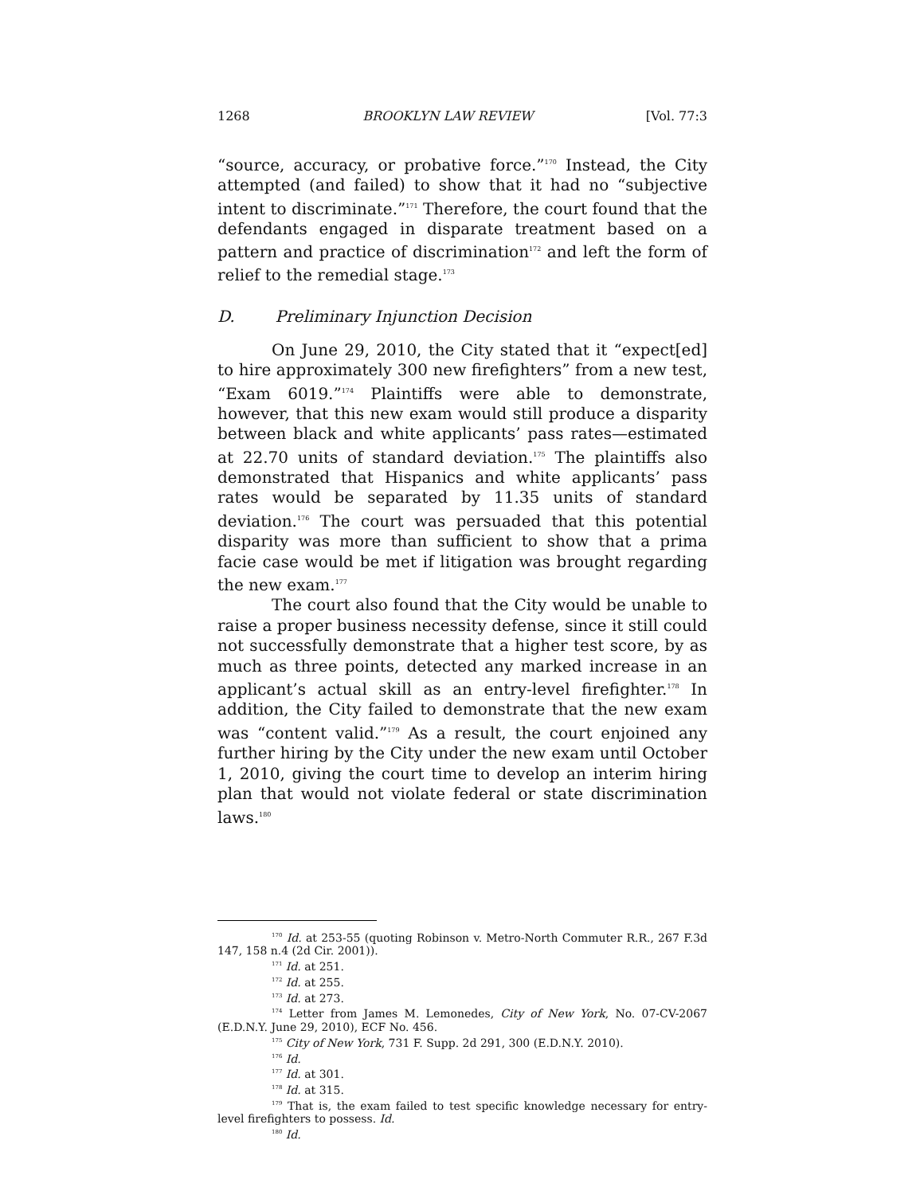1268 BROOKLYN LAW REVIEW [Vol. 77:3
“source, accuracy, or probative force.”<sup>170</sup> Instead, the City attempted (and failed) to show that it had no “subjective intent to discriminate.”<sup>171</sup> Therefore, the court found that the defendants engaged in disparate treatment based on a pattern and practice of discrimination<sup>172</sup> and left the form of relief to the remedial stage.<sup>173</sup>
D. Preliminary Injunction Decision
On June 29, 2010, the City stated that it “expect[ed] to hire approximately 300 new firefighters” from a new test, “Exam 6019.”<sup>174</sup> Plaintiffs were able to demonstrate, however, that this new exam would still produce a disparity between black and white applicants’ pass rates—estimated at 22.70 units of standard deviation.<sup>175</sup> The plaintiffs also demonstrated that Hispanics and white applicants’ pass rates would be separated by 11.35 units of standard deviation.<sup>176</sup> The court was persuaded that this potential disparity was more than sufficient to show that a prima facie case would be met if litigation was brought regarding the new exam.<sup>177</sup>
The court also found that the City would be unable to raise a proper business necessity defense, since it still could not successfully demonstrate that a higher test score, by as much as three points, detected any marked increase in an applicant’s actual skill as an entry-level firefighter.<sup>178</sup> In addition, the City failed to demonstrate that the new exam was “content valid.”<sup>179</sup> As a result, the court enjoined any further hiring by the City under the new exam until October 1, 2010, giving the court time to develop an interim hiring plan that would not violate federal or state discrimination laws.<sup>180</sup>
<sup>170</sup> Id. at 253-55 (quoting Robinson v. Metro-North Commuter R.R., 267 F.3d 147, 158 n.4 (2d Cir. 2001)).
<sup>171</sup> Id. at 251.
<sup>172</sup> Id. at 255.
<sup>173</sup> Id. at 273.
<sup>174</sup> Letter from James M. Lemonedes, City of New York, No. 07-CV-2067 (E.D.N.Y. June 29, 2010), ECF No. 456.
<sup>175</sup> City of New York, 731 F. Supp. 2d 291, 300 (E.D.N.Y. 2010).
<sup>176</sup> Id.
<sup>177</sup> Id. at 301.
<sup>178</sup> Id. at 315.
<sup>179</sup> That is, the exam failed to test specific knowledge necessary for entry-level firefighters to possess. Id.
<sup>180</sup> Id.